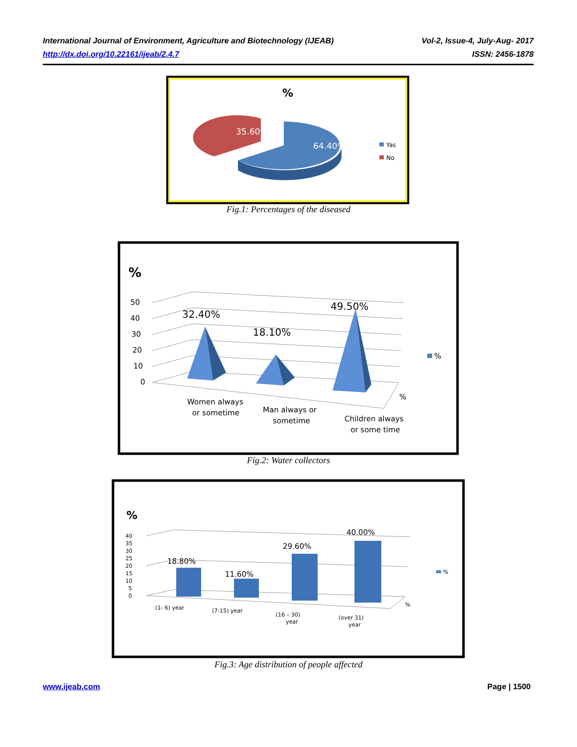International Journal of Environment, Agriculture and Biotechnology (IJEAB) Vol-2, Issue-4, July-Aug- 2017
http://dx.doi.org/10.22161/ijeab/2.4.7 ISSN: 2456-1878
%
35.60%
64.40%
Yas
No
Fig.1: Percentages of the diseased
%
50
40
30
20
10
0
32.40%
18.10%
49.50%
Women always
or sometime
Man always or
sometime
Children always
or some time
%
%
Fig.2: Water collectors
%
40
35
30
25
20
15
10
5
0
18.80%
11.60%
29.60%
40.00%
(1- 6) year
(7-15) year
(16 – 30)
year
(over 31)
year
%
%
Fig.3: Age distribution of people affected
www.ijeab.com Page | 1500